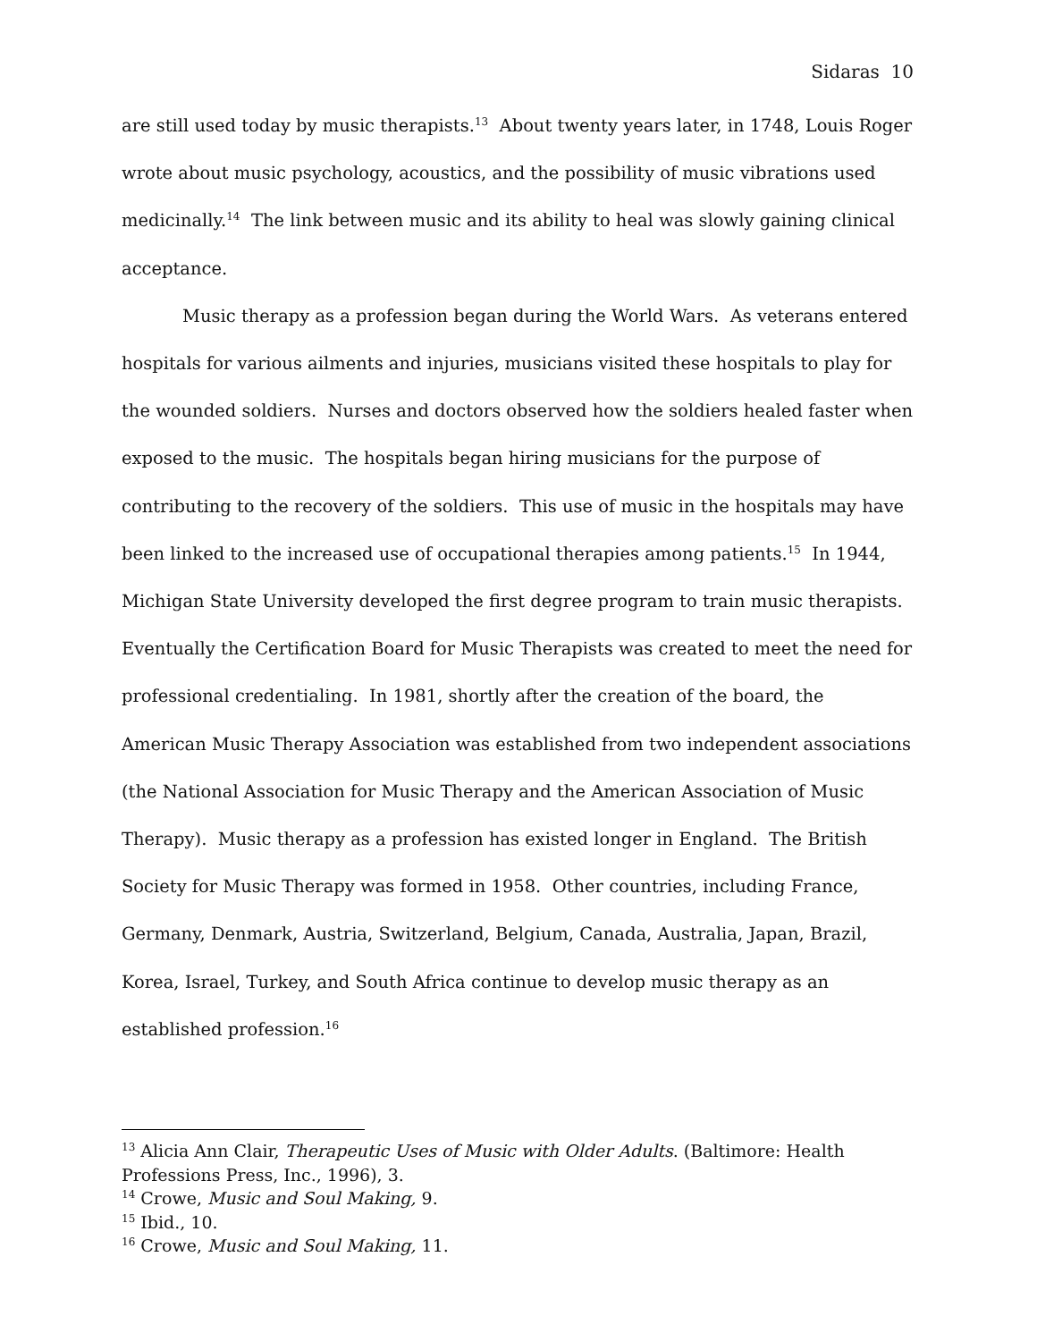Sidaras 10
are still used today by music therapists.<sup>13</sup> About twenty years later, in 1748, Louis Roger wrote about music psychology, acoustics, and the possibility of music vibrations used medicinally.<sup>14</sup> The link between music and its ability to heal was slowly gaining clinical acceptance.
Music therapy as a profession began during the World Wars. As veterans entered hospitals for various ailments and injuries, musicians visited these hospitals to play for the wounded soldiers. Nurses and doctors observed how the soldiers healed faster when exposed to the music. The hospitals began hiring musicians for the purpose of contributing to the recovery of the soldiers. This use of music in the hospitals may have been linked to the increased use of occupational therapies among patients.<sup>15</sup> In 1944, Michigan State University developed the first degree program to train music therapists. Eventually the Certification Board for Music Therapists was created to meet the need for professional credentialing. In 1981, shortly after the creation of the board, the American Music Therapy Association was established from two independent associations (the National Association for Music Therapy and the American Association of Music Therapy). Music therapy as a profession has existed longer in England. The British Society for Music Therapy was formed in 1958. Other countries, including France, Germany, Denmark, Austria, Switzerland, Belgium, Canada, Australia, Japan, Brazil, Korea, Israel, Turkey, and South Africa continue to develop music therapy as an established profession.<sup>16</sup>
<sup>13</sup> Alicia Ann Clair, Therapeutic Uses of Music with Older Adults. (Baltimore: Health Professions Press, Inc., 1996), 3.
<sup>14</sup> Crowe, Music and Soul Making, 9.
<sup>15</sup> Ibid., 10.
<sup>16</sup> Crowe, Music and Soul Making, 11.